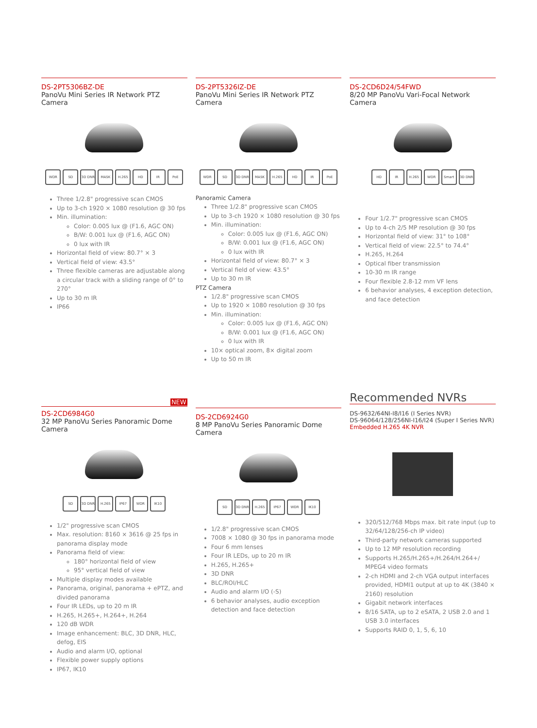DS-2PT5306BZ-DE
PanoVu Mini Series IR Network PTZ Camera
WDR SD 3D DNR MASK H.265 HD IR PoE
Three 1/2.8" progressive scan CMOS
Up to 3-ch 1920 × 1080 resolution @ 30 fps
Min. illumination:
Color: 0.005 lux @ (F1.6, AGC ON)
B/W: 0.001 lux @ (F1.6, AGC ON)
0 lux with IR
Horizontal field of view: 80.7° × 3
Vertical field of view: 43.5°
Three flexible cameras are adjustable along a circular track with a sliding range of 0° to 270°
Up to 30 m IR
IP66
DS-2PT5326IZ-DE
PanoVu Mini Series IR Network PTZ Camera
WDR SD 3D DNR MASK H.265 HD IR PoE
Panoramic Camera
Three 1/2.8" progressive scan CMOS
Up to 3-ch 1920 × 1080 resolution @ 30 fps
Min. illumination:
Color: 0.005 lux @ (F1.6, AGC ON)
B/W: 0.001 lux @ (F1.6, AGC ON)
0 lux with IR
Horizontal field of view: 80.7° × 3
Vertical field of view: 43.5°
Up to 30 m IR
PTZ Camera
1/2.8" progressive scan CMOS
Up to 1920 × 1080 resolution @ 30 fps
Min. illumination:
Color: 0.005 lux @ (F1.6, AGC ON)
B/W: 0.001 lux @ (F1.6, AGC ON)
0 lux with IR
10× optical zoom, 8× digital zoom
Up to 50 m IR
DS-2CD6D24/54FWD
8/20 MP PanoVu Vari-Focal Network Camera
HD IR H.265 WDR Smart 3D DNR
Four 1/2.7" progressive scan CMOS
Up to 4-ch 2/5 MP resolution @ 30 fps
Horizontal field of view: 31° to 108°
Vertical field of view: 22.5° to 74.4°
H.265, H.264
Optical fiber transmission
10-30 m IR range
Four flexible 2.8-12 mm VF lens
6 behavior analyses, 4 exception detection, and face detection
NEW
DS-2CD6984G0
32 MP PanoVu Series Panoramic Dome Camera
SD 3D DNR H.265 IP67 WDR IK10
1/2" progressive scan CMOS
Max. resolution: 8160 × 3616 @ 25 fps in panorama display mode
Panorama field of view:
180° horizontal field of view
95° vertical field of view
Multiple display modes available
Panorama, original, panorama + ePTZ, and divided panorama
Four IR LEDs, up to 20 m IR
H.265, H.265+, H.264+, H.264
120 dB WDR
Image enhancement: BLC, 3D DNR, HLC, defog, EIS
Audio and alarm I/O, optional
Flexible power supply options
IP67, IK10
DS-2CD6924G0
8 MP PanoVu Series Panoramic Dome Camera
SD 3D DNR H.265 IP67 WDR IK10
1/2.8" progressive scan CMOS
7008 × 1080 @ 30 fps in panorama mode
Four 6 mm lenses
Four IR LEDs, up to 20 m IR
H.265, H.265+
3D DNR
BLC/ROI/HLC
Audio and alarm I/O (-S)
6 behavior analyses, audio exception detection and face detection
Recommended NVRs
DS-9632/64NI-I8/I16 (I Series NVR)
DS-96064/128/256NI-I16/I24 (Super I Series NVR)
Embedded H.265 4K NVR
320/512/768 Mbps max. bit rate input (up to 32/64/128/256-ch IP video)
Third-party network cameras supported
Up to 12 MP resolution recording
Supports H.265/H.265+/H.264/H.264+/ MPEG4 video formats
2-ch HDMI and 2-ch VGA output interfaces provided, HDMI1 output at up to 4K (3840 × 2160) resolution
Gigabit network interfaces
8/16 SATA, up to 2 eSATA, 2 USB 2.0 and 1 USB 3.0 interfaces
Supports RAID 0, 1, 5, 6, 10